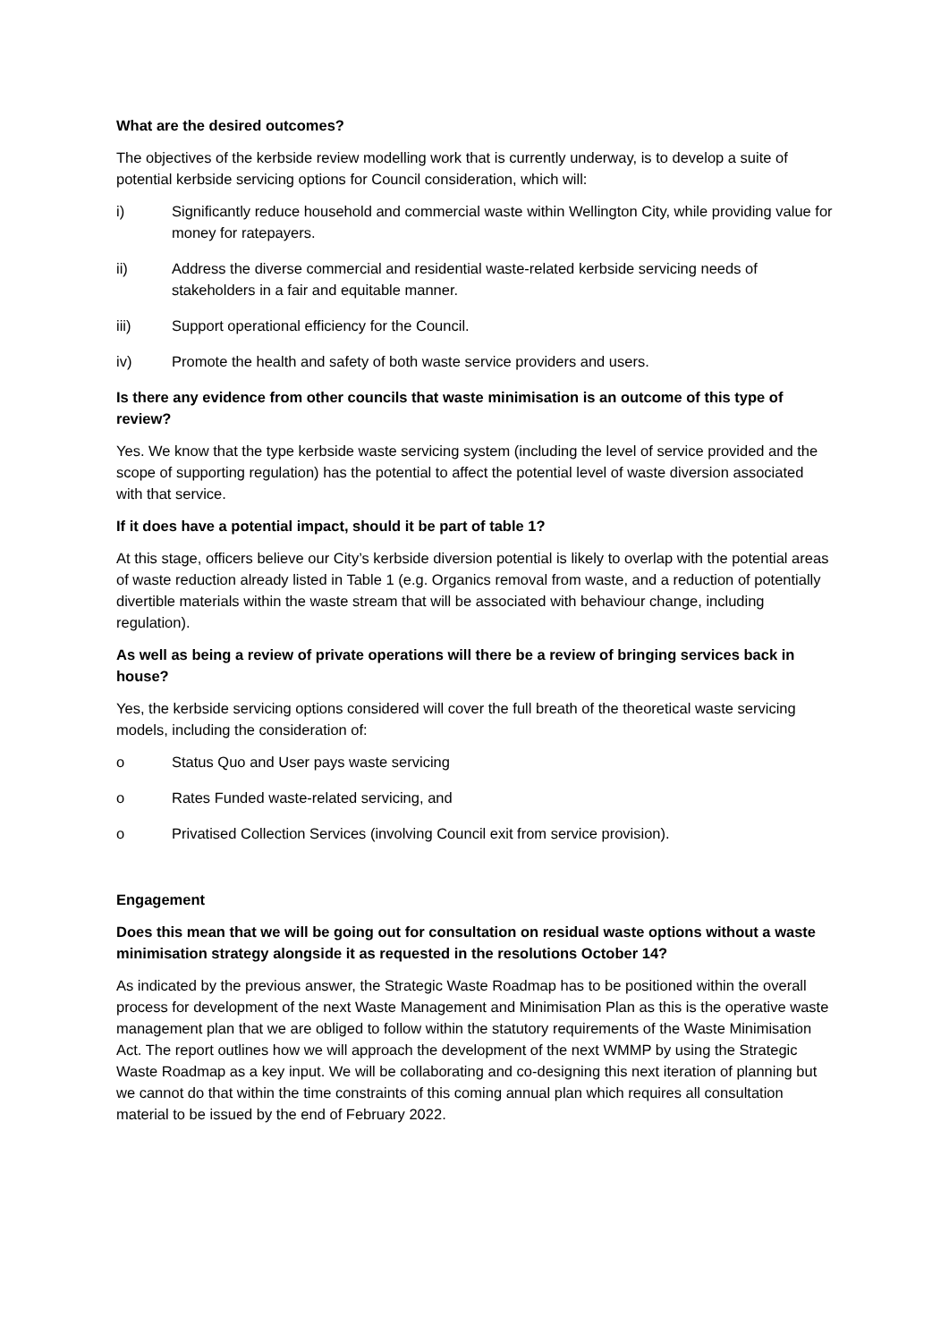What are the desired outcomes?
The objectives of the kerbside review modelling work that is currently underway, is to develop a suite of potential kerbside servicing options for Council consideration, which will:
i) Significantly reduce household and commercial waste within Wellington City, while providing value for money for ratepayers.
ii) Address the diverse commercial and residential waste-related kerbside servicing needs of stakeholders in a fair and equitable manner.
iii) Support operational efficiency for the Council.
iv) Promote the health and safety of both waste service providers and users.
Is there any evidence from other councils that waste minimisation is an outcome of this type of review?
Yes. We know that the type kerbside waste servicing system (including the level of service provided and the scope of supporting regulation) has the potential to affect the potential level of waste diversion associated with that service.
If it does have a potential impact, should it be part of table 1?
At this stage, officers believe our City’s kerbside diversion potential is likely to overlap with the potential areas of waste reduction already listed in Table 1 (e.g. Organics removal from waste, and a reduction of potentially divertible materials within the waste stream that will be associated with behaviour change, including regulation).
As well as being a review of private operations will there be a review of bringing services back in house?
Yes, the kerbside servicing options considered will cover the full breath of the theoretical waste servicing models, including the consideration of:
o Status Quo and User pays waste servicing
o Rates Funded waste-related servicing, and
o Privatised Collection Services (involving Council exit from service provision).
Engagement
Does this mean that we will be going out for consultation on residual waste options without a waste minimisation strategy alongside it as requested in the resolutions October 14?
As indicated by the previous answer, the Strategic Waste Roadmap has to be positioned within the overall process for development of the next Waste Management and Minimisation Plan as this is the operative waste management plan that we are obliged to follow within the statutory requirements of the Waste Minimisation Act. The report outlines how we will approach the development of the next WMMP by using the Strategic Waste Roadmap as a key input. We will be collaborating and co-designing this next iteration of planning but we cannot do that within the time constraints of this coming annual plan which requires all consultation material to be issued by the end of February 2022.